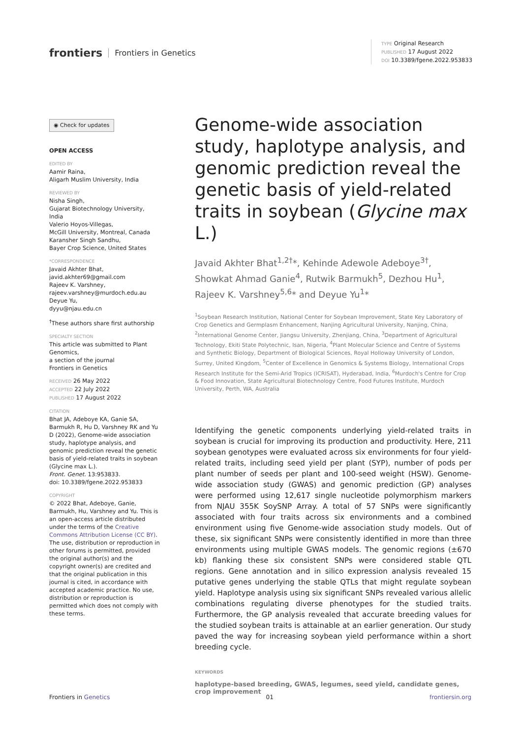frontiers Frontiers in Genetics
TYPE Original Research
PUBLISHED 17 August 2022
DOI 10.3389/fgene.2022.953833
◉ Check for updates
OPEN ACCESS
EDITED BY
Aamir Raina,
Aligarh Muslim University, India
REVIEWED BY
Nisha Singh,
Gujarat Biotechnology University, India
Valerio Hoyos-Villegas,
McGill University, Montreal, Canada
Karansher Singh Sandhu,
Bayer Crop Science, United States
*CORRESPONDENCE
Javaid Akhter Bhat,
javid.akhter69@gmail.com
Rajeev K. Varshney,
rajeev.varshney@murdoch.edu.au
Deyue Yu,
dyyu@njau.edu.cn
<sup>†</sup> These authors share first authorship
SPECIALTY SECTION
This article was submitted to Plant Genomics,
a section of the journal
Frontiers in Genetics
RECEIVED 26 May 2022
ACCEPTED 22 July 2022
PUBLISHED 17 August 2022
CITATION
Bhat JA, Adeboye KA, Ganie SA, Barmukh R, Hu D, Varshney RK and Yu D (2022), Genome-wide association study, haplotype analysis, and genomic prediction reveal the genetic basis of yield-related traits in soybean (Glycine max L.).
Front. Genet. 13:953833.
doi: 10.3389/fgene.2022.953833
COPYRIGHT
© 2022 Bhat, Adeboye, Ganie, Barmukh, Hu, Varshney and Yu. This is an open-access article distributed under the terms of the Creative Commons Attribution License (CC BY). The use, distribution or reproduction in other forums is permitted, provided the original author(s) and the copyright owner(s) are credited and that the original publication in this journal is cited, in accordance with accepted academic practice. No use, distribution or reproduction is permitted which does not comply with these terms.
Genome-wide association study, haplotype analysis, and genomic prediction reveal the genetic basis of yield-related traits in soybean (Glycine max L.)
Javaid Akhter Bhat<sup>1,2†</sup>*, Kehinde Adewole Adeboye<sup>3†</sup>, Showkat Ahmad Ganie<sup>4</sup>, Rutwik Barmukh<sup>5</sup>, Dezhou Hu<sup>1</sup>, Rajeev K. Varshney<sup>5,6</sup>* and Deyue Yu<sup>1</sup>*
<sup>1</sup> Soybean Research Institution, National Center for Soybean Improvement, State Key Laboratory of Crop Genetics and Germplasm Enhancement, Nanjing Agricultural University, Nanjing, China, <sup>2</sup>International Genome Center, Jiangsu University, Zhenjiang, China, <sup>3</sup>Department of Agricultural Technology, Ekiti State Polytechnic, Isan, Nigeria, <sup>4</sup>Plant Molecular Science and Centre of Systems and Synthetic Biology, Department of Biological Sciences, Royal Holloway University of London, Surrey, United Kingdom, <sup>5</sup>Center of Excellence in Genomics & Systems Biology, International Crops Research Institute for the Semi-Arid Tropics (ICRISAT), Hyderabad, India, <sup>6</sup>Murdoch's Centre for Crop & Food Innovation, State Agricultural Biotechnology Centre, Food Futures Institute, Murdoch University, Perth, WA, Australia
Identifying the genetic components underlying yield-related traits in soybean is crucial for improving its production and productivity. Here, 211 soybean genotypes were evaluated across six environments for four yield-related traits, including seed yield per plant (SYP), number of pods per plant number of seeds per plant and 100-seed weight (HSW). Genome-wide association study (GWAS) and genomic prediction (GP) analyses were performed using 12,617 single nucleotide polymorphism markers from NJAU 355K SoySNP Array. A total of 57 SNPs were significantly associated with four traits across six environments and a combined environment using five Genome-wide association study models. Out of these, six significant SNPs were consistently identified in more than three environments using multiple GWAS models. The genomic regions (±670 kb) flanking these six consistent SNPs were considered stable QTL regions. Gene annotation and in silico expression analysis revealed 15 putative genes underlying the stable QTLs that might regulate soybean yield. Haplotype analysis using six significant SNPs revealed various allelic combinations regulating diverse phenotypes for the studied traits. Furthermore, the GP analysis revealed that accurate breeding values for the studied soybean traits is attainable at an earlier generation. Our study paved the way for increasing soybean yield performance within a short breeding cycle.
KEYWORDS
haplotype-based breeding, GWAS, legumes, seed yield, candidate genes, crop improvement
Frontiers in Genetics 01 frontiersin.org